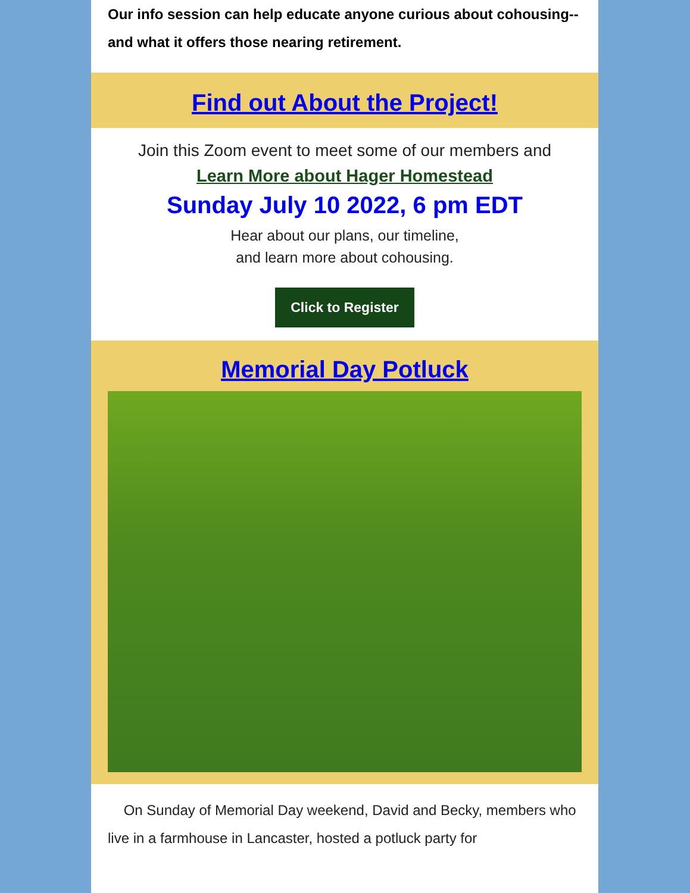Our info session can help educate anyone curious about cohousing--and what it offers those nearing retirement.
Find out About the Project!
Join this Zoom event to meet some of our members and
Learn More about Hager Homestead
Sunday July 10 2022, 6 pm EDT
Hear about our plans, our timeline,
and learn more about cohousing.
Click to Register
Memorial Day Potluck
On Sunday of Memorial Day weekend, David and Becky, members who live in a farmhouse in Lancaster, hosted a potluck party for